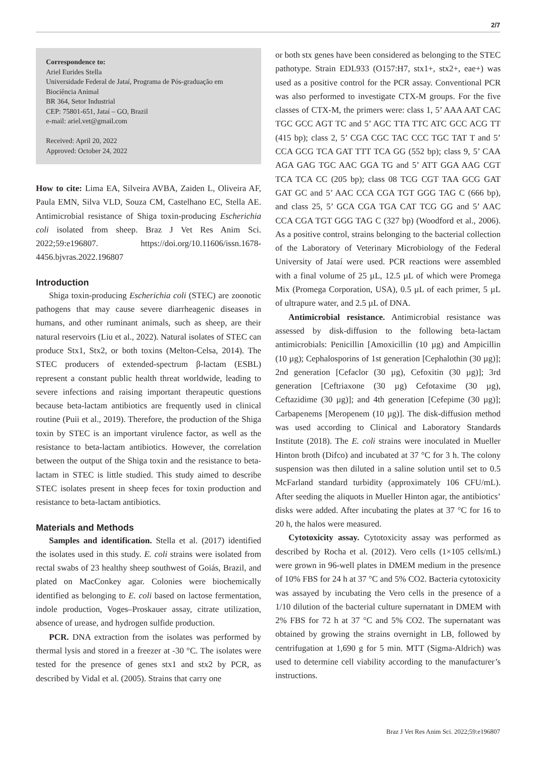2/7
Correspondence to:
Ariel Eurides Stella
Universidade Federal de Jataí, Programa de Pós-graduação em Biociência Animal
BR 364, Setor Industrial
CEP: 75801-651, Jataí – GO, Brazil
e-mail: ariel.vet@gmail.com
Received: April 20, 2022
Approved: October 24, 2022
How to cite: Lima EA, Silveira AVBA, Zaiden L, Oliveira AF, Paula EMN, Silva VLD, Souza CM, Castelhano EC, Stella AE. Antimicrobial resistance of Shiga toxin-producing Escherichia coli isolated from sheep. Braz J Vet Res Anim Sci. 2022;59:e196807. https://doi.org/10.11606/issn.1678-4456.bjvras.2022.196807
Introduction
Shiga toxin-producing Escherichia coli (STEC) are zoonotic pathogens that may cause severe diarrheagenic diseases in humans, and other ruminant animals, such as sheep, are their natural reservoirs (Liu et al., 2022). Natural isolates of STEC can produce Stx1, Stx2, or both toxins (Melton-Celsa, 2014). The STEC producers of extended-spectrum β-lactam (ESBL) represent a constant public health threat worldwide, leading to severe infections and raising important therapeutic questions because beta-lactam antibiotics are frequently used in clinical routine (Puii et al., 2019). Therefore, the production of the Shiga toxin by STEC is an important virulence factor, as well as the resistance to beta-lactam antibiotics. However, the correlation between the output of the Shiga toxin and the resistance to beta-lactam in STEC is little studied. This study aimed to describe STEC isolates present in sheep feces for toxin production and resistance to beta-lactam antibiotics.
Materials and Methods
Samples and identification. Stella et al. (2017) identified the isolates used in this study. E. coli strains were isolated from rectal swabs of 23 healthy sheep southwest of Goiás, Brazil, and plated on MacConkey agar. Colonies were biochemically identified as belonging to E. coli based on lactose fermentation, indole production, Voges–Proskauer assay, citrate utilization, absence of urease, and hydrogen sulfide production.
PCR. DNA extraction from the isolates was performed by thermal lysis and stored in a freezer at -30 °C. The isolates were tested for the presence of genes stx1 and stx2 by PCR, as described by Vidal et al. (2005). Strains that carry one
or both stx genes have been considered as belonging to the STEC pathotype. Strain EDL933 (O157:H7, stx1+, stx2+, eae+) was used as a positive control for the PCR assay. Conventional PCR was also performed to investigate CTX-M groups. For the five classes of CTX-M, the primers were: class 1, 5’ AAA AAT CAC TGC GCC AGT TC and 5’ AGC TTA TTC ATC GCC ACG TT (415 bp); class 2, 5’ CGA CGC TAC CCC TGC TAT T and 5’ CCA GCG TCA GAT TTT TCA GG (552 bp); class 9, 5’ CAA AGA GAG TGC AAC GGA TG and 5’ ATT GGA AAG CGT TCA TCA CC (205 bp); class 08 TCG CGT TAA GCG GAT GAT GC and 5’ AAC CCA CGA TGT GGG TAG C (666 bp), and class 25, 5’ GCA CGA TGA CAT TCG GG and 5’ AAC CCA CGA TGT GGG TAG C (327 bp) (Woodford et al., 2006). As a positive control, strains belonging to the bacterial collection of the Laboratory of Veterinary Microbiology of the Federal University of Jataí were used. PCR reactions were assembled with a final volume of 25 µL, 12.5 µL of which were Promega Mix (Promega Corporation, USA), 0.5 µL of each primer, 5 µL of ultrapure water, and 2.5 µL of DNA.
Antimicrobial resistance. Antimicrobial resistance was assessed by disk-diffusion to the following beta-lactam antimicrobials: Penicillin [Amoxicillin (10 µg) and Ampicillin (10 µg); Cephalosporins of 1st generation [Cephalothin (30 µg)]; 2nd generation [Cefaclor (30 µg), Cefoxitin (30 µg)]; 3rd generation [Ceftriaxone (30 µg) Cefotaxime (30 µg), Ceftazidime (30 µg)]; and 4th generation [Cefepime (30 µg)]; Carbapenems [Meropenem (10 µg)]. The disk-diffusion method was used according to Clinical and Laboratory Standards Institute (2018). The E. coli strains were inoculated in Mueller Hinton broth (Difco) and incubated at 37 °C for 3 h. The colony suspension was then diluted in a saline solution until set to 0.5 McFarland standard turbidity (approximately 106 CFU/mL). After seeding the aliquots in Mueller Hinton agar, the antibiotics’ disks were added. After incubating the plates at 37 °C for 16 to 20 h, the halos were measured.
Cytotoxicity assay. Cytotoxicity assay was performed as described by Rocha et al. (2012). Vero cells (1×105 cells/mL) were grown in 96-well plates in DMEM medium in the presence of 10% FBS for 24 h at 37 °C and 5% CO2. Bacteria cytotoxicity was assayed by incubating the Vero cells in the presence of a 1/10 dilution of the bacterial culture supernatant in DMEM with 2% FBS for 72 h at 37 °C and 5% CO2. The supernatant was obtained by growing the strains overnight in LB, followed by centrifugation at 1,690 g for 5 min. MTT (Sigma-Aldrich) was used to determine cell viability according to the manufacturer’s instructions.
Braz J Vet Res Anim Sci. 2022;59:e196807